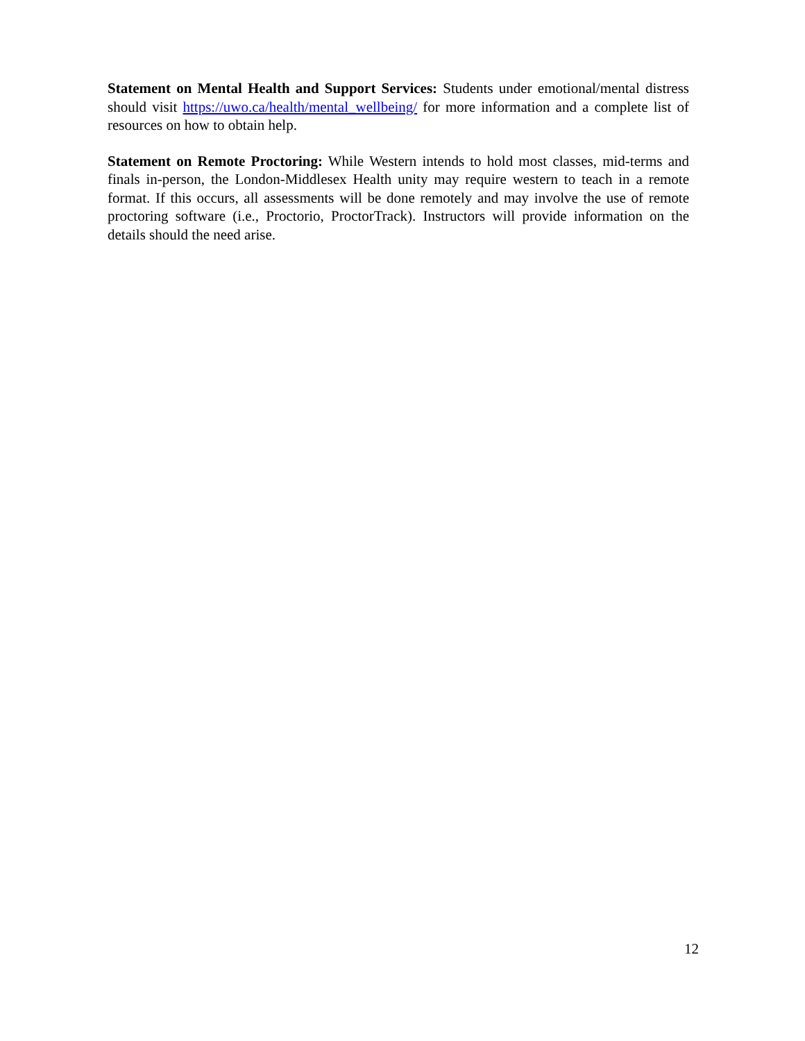Statement on Mental Health and Support Services: Students under emotional/mental distress should visit https://uwo.ca/health/mental_wellbeing/ for more information and a complete list of resources on how to obtain help.
Statement on Remote Proctoring: While Western intends to hold most classes, mid-terms and finals in-person, the London-Middlesex Health unity may require western to teach in a remote format. If this occurs, all assessments will be done remotely and may involve the use of remote proctoring software (i.e., Proctorio, ProctorTrack). Instructors will provide information on the details should the need arise.
12